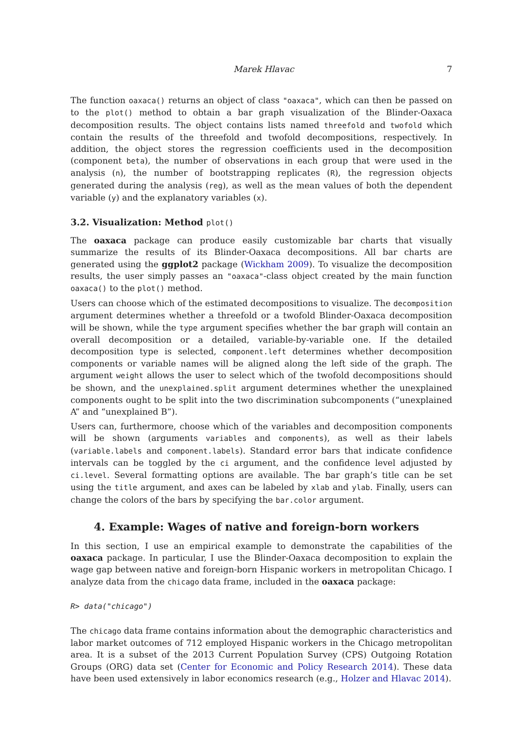Marek Hlavac 7
The function oaxaca() returns an object of class "oaxaca", which can then be passed on to the plot() method to obtain a bar graph visualization of the Blinder-Oaxaca decomposition results. The object contains lists named threefold and twofold which contain the results of the threefold and twofold decompositions, respectively. In addition, the object stores the regression coefficients used in the decomposition (component beta), the number of observations in each group that were used in the analysis (n), the number of bootstrapping replicates (R), the regression objects generated during the analysis (reg), as well as the mean values of both the dependent variable (y) and the explanatory variables (x).
3.2. Visualization: Method plot()
The oaxaca package can produce easily customizable bar charts that visually summarize the results of its Blinder-Oaxaca decompositions. All bar charts are generated using the ggplot2 package (Wickham 2009). To visualize the decomposition results, the user simply passes an "oaxaca"-class object created by the main function oaxaca() to the plot() method.
Users can choose which of the estimated decompositions to visualize. The decomposition argument determines whether a threefold or a twofold Blinder-Oaxaca decomposition will be shown, while the type argument specifies whether the bar graph will contain an overall decomposition or a detailed, variable-by-variable one. If the detailed decomposition type is selected, component.left determines whether decomposition components or variable names will be aligned along the left side of the graph. The argument weight allows the user to select which of the twofold decompositions should be shown, and the unexplained.split argument determines whether the unexplained components ought to be split into the two discrimination subcomponents (“unexplained A” and “unexplained B”).
Users can, furthermore, choose which of the variables and decomposition components will be shown (arguments variables and components), as well as their labels (variable.labels and component.labels). Standard error bars that indicate confidence intervals can be toggled by the ci argument, and the confidence level adjusted by ci.level. Several formatting options are available. The bar graph’s title can be set using the title argument, and axes can be labeled by xlab and ylab. Finally, users can change the colors of the bars by specifying the bar.color argument.
4. Example: Wages of native and foreign-born workers
In this section, I use an empirical example to demonstrate the capabilities of the oaxaca package. In particular, I use the Blinder-Oaxaca decomposition to explain the wage gap between native and foreign-born Hispanic workers in metropolitan Chicago. I analyze data from the chicago data frame, included in the oaxaca package:
R> data("chicago")
The chicago data frame contains information about the demographic characteristics and labor market outcomes of 712 employed Hispanic workers in the Chicago metropolitan area. It is a subset of the 2013 Current Population Survey (CPS) Outgoing Rotation Groups (ORG) data set (Center for Economic and Policy Research 2014). These data have been used extensively in labor economics research (e.g., Holzer and Hlavac 2014).